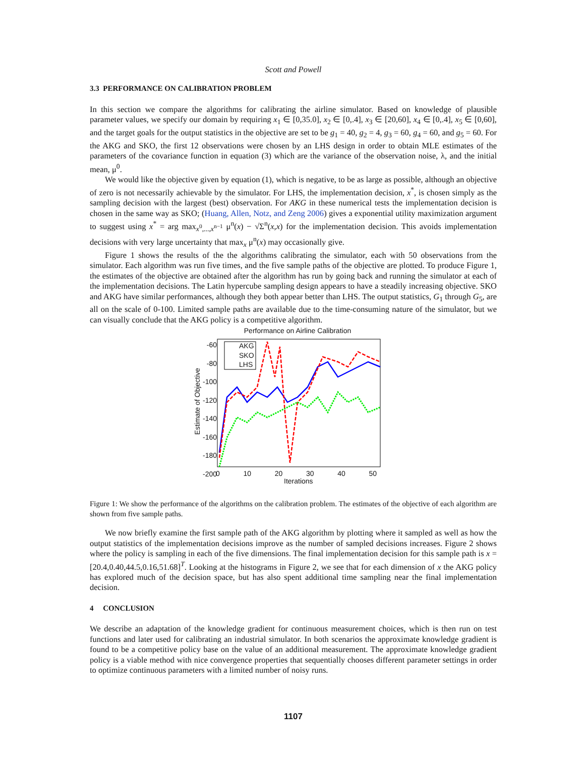Scott and Powell
3.3 PERFORMANCE ON CALIBRATION PROBLEM
In this section we compare the algorithms for calibrating the airline simulator. Based on knowledge of plausible parameter values, we specify our domain by requiring x<sub>1</sub> ∈ [0,35.0], x<sub>2</sub> ∈ [0,.4], x<sub>3</sub> ∈ [20,60], x<sub>4</sub> ∈ [0,.4], x<sub>5</sub> ∈ [0,60], and the target goals for the output statistics in the objective are set to be g<sub>1</sub> = 40, g<sub>2</sub> = 4, g<sub>3</sub> = 60, g<sub>4</sub> = 60, and g<sub>5</sub> = 60. For the AKG and SKO, the first 12 observations were chosen by an LHS design in order to obtain MLE estimates of the parameters of the covariance function in equation (3) which are the variance of the observation noise, λ, and the initial mean, μ<sup>0</sup>.
We would like the objective given by equation (1), which is negative, to be as large as possible, although an objective of zero is not necessarily achievable by the simulator. For LHS, the implementation decision, x<sup>*</sup>, is chosen simply as the sampling decision with the largest (best) observation. For AKG in these numerical tests the implementation decision is chosen in the same way as SKO; (Huang, Allen, Notz, and Zeng 2006) gives a exponential utility maximization argument to suggest using x<sup>*</sup> = arg max<sub>x<sup>0</sup>,...,x<sup>n−1</sup></sub> μ<sup>n</sup>(x) − √Σ<sup>n</sup>(x,x) for the implementation decision. This avoids implementation decisions with very large uncertainty that max<sub>x</sub> μ<sup>n</sup>(x) may occasionally give.
Figure 1 shows the results of the the algorithms calibrating the simulator, each with 50 observations from the simulator. Each algorithm was run five times, and the five sample paths of the objective are plotted. To produce Figure 1, the estimates of the objective are obtained after the algorithm has run by going back and running the simulator at each of the implementation decisions. The Latin hypercube sampling design appears to have a steadily increasing objective. SKO and AKG have similar performances, although they both appear better than LHS. The output statistics, G<sub>1</sub> through G<sub>5</sub>, are all on the scale of 0-100. Limited sample paths are available due to the time-consuming nature of the simulator, but we can visually conclude that the AKG policy is a competitive algorithm.
Performance on Airline Calibration
AKG
SKO
LHS
-60 -80 -100 -120 -140 -160 -180 -200
0 10 20 30 40 50
Iterations
Estimate of Objective
Figure 1: We show the performance of the algorithms on the calibration problem. The estimates of the objective of each algorithm are shown from five sample paths.
We now briefly examine the first sample path of the AKG algorithm by plotting where it sampled as well as how the output statistics of the implementation decisions improve as the number of sampled decisions increases. Figure 2 shows where the policy is sampling in each of the five dimensions. The final implementation decision for this sample path is x = [20.4,0.40,44.5,0.16,51.68]<sup>T</sup>. Looking at the histograms in Figure 2, we see that for each dimension of x the AKG policy has explored much of the decision space, but has also spent additional time sampling near the final implementation decision.
4 CONCLUSION
We describe an adaptation of the knowledge gradient for continuous measurement choices, which is then run on test functions and later used for calibrating an industrial simulator. In both scenarios the approximate knowledge gradient is found to be a competitive policy base on the value of an additional measurement. The approximate knowledge gradient policy is a viable method with nice convergence properties that sequentially chooses different parameter settings in order to optimize continuous parameters with a limited number of noisy runs.
1107